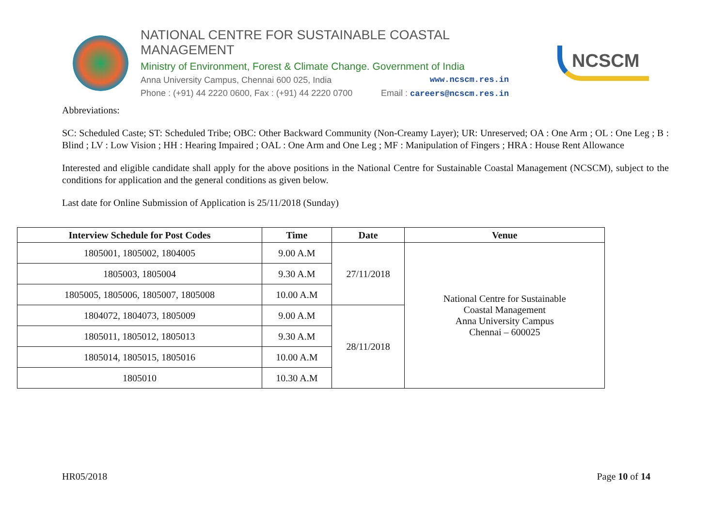NATIONAL CENTRE FOR SUSTAINABLE COASTAL MANAGEMENT
Ministry of Environment, Forest & Climate Change. Government of India
Anna University Campus, Chennai 600 025, India www.ncscm.res.in
Phone : (+91) 44 2220 0600, Fax : (+91) 44 2220 0700 Email : careers@ncscm.res.in
NCSCM
Abbreviations:
SC: Scheduled Caste; ST: Scheduled Tribe; OBC: Other Backward Community (Non-Creamy Layer); UR: Unreserved; OA : One Arm ; OL : One Leg ; B : Blind ; LV : Low Vision ; HH : Hearing Impaired ; OAL : One Arm and One Leg ; MF : Manipulation of Fingers ; HRA : House Rent Allowance
Interested and eligible candidate shall apply for the above positions in the National Centre for Sustainable Coastal Management (NCSCM), subject to the conditions for application and the general conditions as given below.
Last date for Online Submission of Application is 25/11/2018 (Sunday)
| Interview Schedule for Post Codes | Time | Date | Venue |
| --- | --- | --- | --- |
| 1805001, 1805002, 1804005 | 9.00 A.M | 27/11/2018 | National Centre for Sustainable Coastal Management Anna University Campus Chennai – 600025 |
| 1805003, 1805004 | 9.30 A.M | | |
| 1805005, 1805006, 1805007, 1805008 | 10.00 A.M | | |
| 1804072, 1804073, 1805009 | 9.00 A.M | 28/11/2018 | |
| 1805011, 1805012, 1805013 | 9.30 A.M | | |
| 1805014, 1805015, 1805016 | 10.00 A.M | | |
| 1805010 | 10.30 A.M | | |
HR05/2018 Page 10 of 14